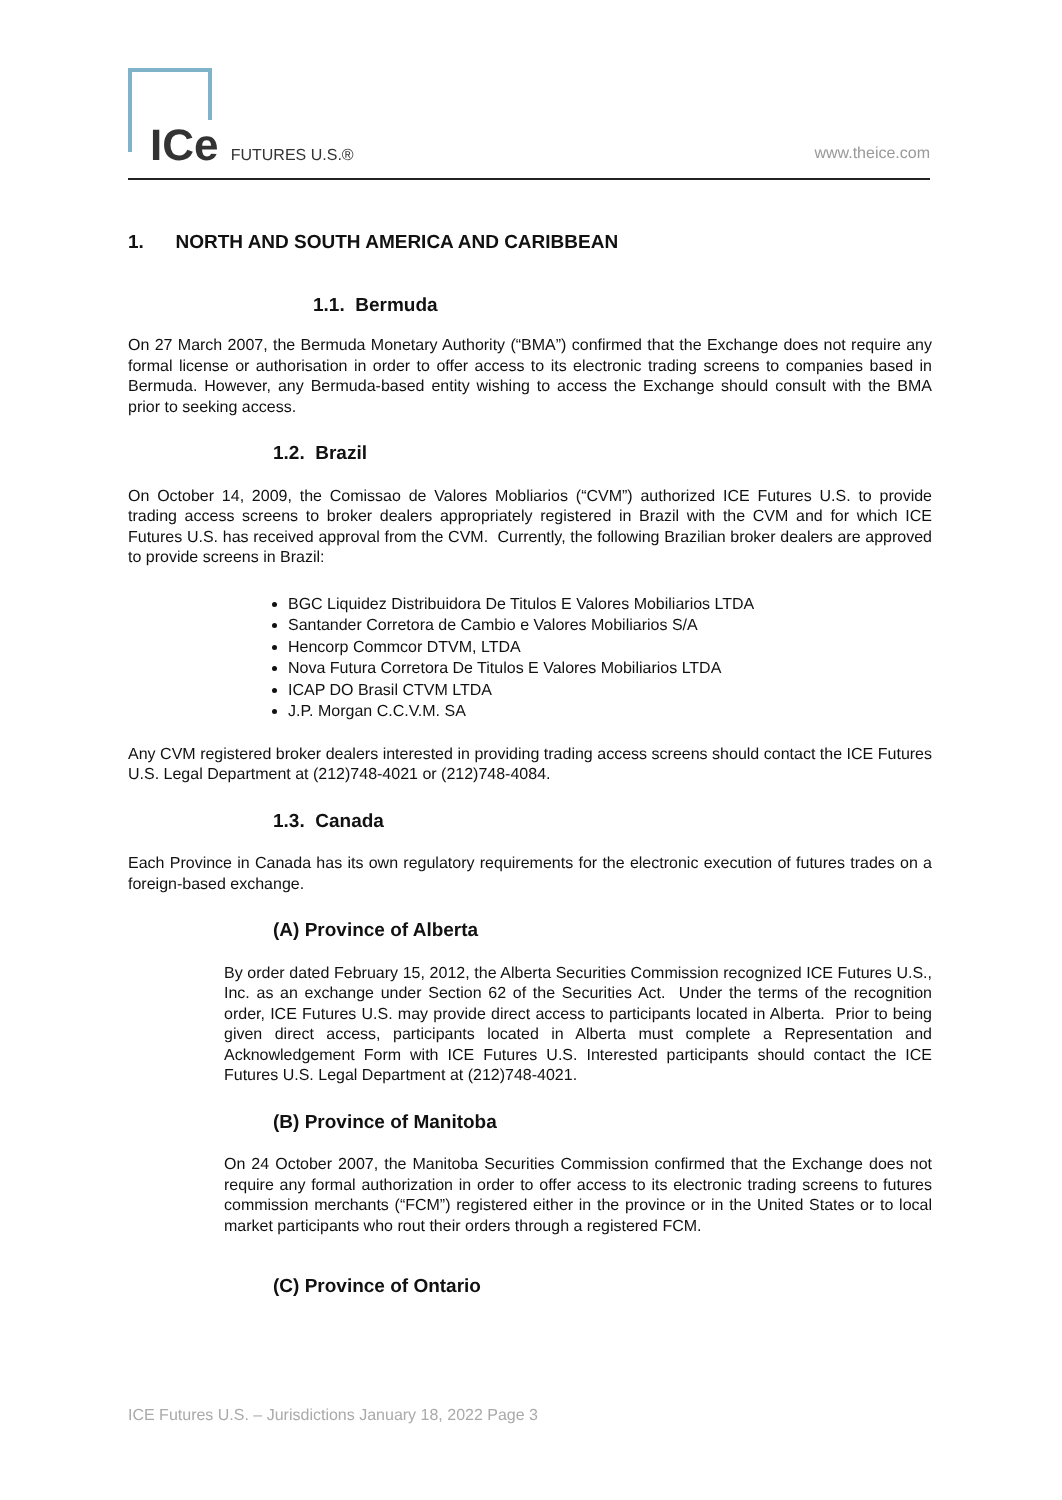ICe FUTURES U.S.® www.theice.com
1. NORTH AND SOUTH AMERICA AND CARIBBEAN
1.1. Bermuda
On 27 March 2007, the Bermuda Monetary Authority (“BMA”) confirmed that the Exchange does not require any formal license or authorisation in order to offer access to its electronic trading screens to companies based in Bermuda. However, any Bermuda-based entity wishing to access the Exchange should consult with the BMA prior to seeking access.
1.2. Brazil
On October 14, 2009, the Comissao de Valores Mobliarios (“CVM”) authorized ICE Futures U.S. to provide trading access screens to broker dealers appropriately registered in Brazil with the CVM and for which ICE Futures U.S. has received approval from the CVM. Currently, the following Brazilian broker dealers are approved to provide screens in Brazil:
BGC Liquidez Distribuidora De Titulos E Valores Mobiliarios LTDA
Santander Corretora de Cambio e Valores Mobiliarios S/A
Hencorp Commcor DTVM, LTDA
Nova Futura Corretora De Titulos E Valores Mobiliarios LTDA
ICAP DO Brasil CTVM LTDA
J.P. Morgan C.C.V.M. SA
Any CVM registered broker dealers interested in providing trading access screens should contact the ICE Futures U.S. Legal Department at (212)748-4021 or (212)748-4084.
1.3. Canada
Each Province in Canada has its own regulatory requirements for the electronic execution of futures trades on a foreign-based exchange.
(A) Province of Alberta
By order dated February 15, 2012, the Alberta Securities Commission recognized ICE Futures U.S., Inc. as an exchange under Section 62 of the Securities Act. Under the terms of the recognition order, ICE Futures U.S. may provide direct access to participants located in Alberta. Prior to being given direct access, participants located in Alberta must complete a Representation and Acknowledgement Form with ICE Futures U.S. Interested participants should contact the ICE Futures U.S. Legal Department at (212)748-4021.
(B) Province of Manitoba
On 24 October 2007, the Manitoba Securities Commission confirmed that the Exchange does not require any formal authorization in order to offer access to its electronic trading screens to futures commission merchants (“FCM”) registered either in the province or in the United States or to local market participants who rout their orders through a registered FCM.
(C) Province of Ontario
ICE Futures U.S. – Jurisdictions January 18, 2022 Page 3